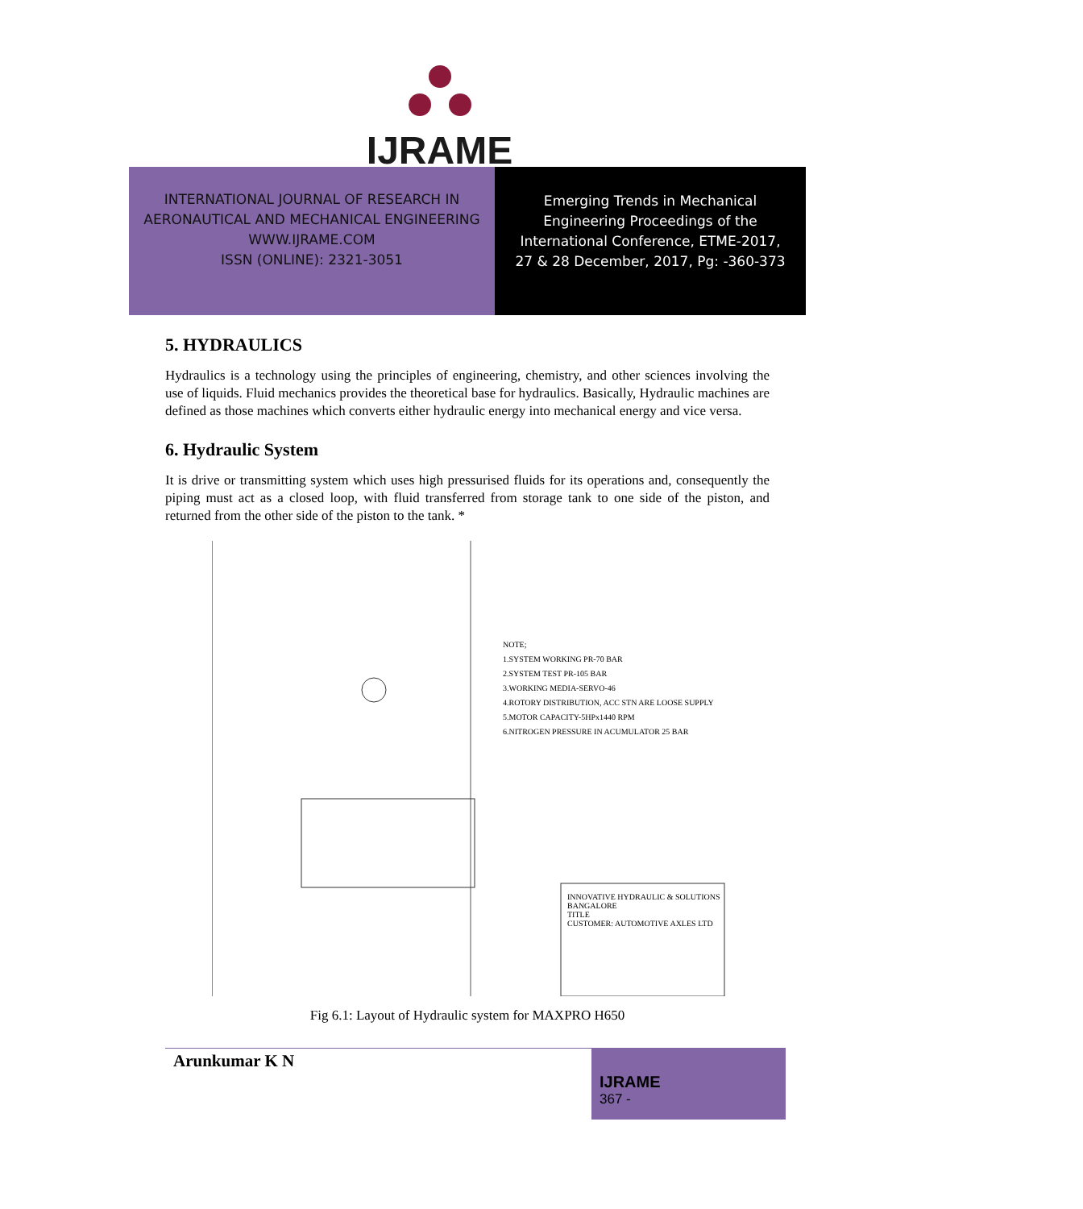IJRAME
INTERNATIONAL JOURNAL OF RESEARCH IN
AERONAUTICAL AND MECHANICAL ENGINEERING
WWW.IJRAME.COM
ISSN (ONLINE): 2321-3051
Emerging Trends in Mechanical
Engineering Proceedings of the
International Conference, ETME-2017,
27 & 28 December, 2017, Pg: -360-373
5. HYDRAULICS
Hydraulics is a technology using the principles of engineering, chemistry, and other sciences involving the use of liquids. Fluid mechanics provides the theoretical base for hydraulics. Basically, Hydraulic machines are defined as those machines which converts either hydraulic energy into mechanical energy and vice versa.
6. Hydraulic System
It is drive or transmitting system which uses high pressurised fluids for its operations and, consequently the piping must act as a closed loop, with fluid transferred from storage tank to one side of the piston, and returned from the other side of the piston to the tank. *
NOTE;
1.SYSTEM WORKING PR-70 BAR
2.SYSTEM TEST PR-105 BAR
3.WORKING MEDIA-SERVO-46
4.ROTORY DISTRIBUTION, ACC STN ARE LOOSE SUPPLY
5.MOTOR CAPACITY-5HPx1440 RPM
6.NITROGEN PRESSURE IN ACUMULATOR 25 BAR
INNOVATIVE HYDRAULIC & SOLUTIONS
BANGALORE
TITLE
CUSTOMER: AUTOMOTIVE AXLES LTD
Fig 6.1: Layout of Hydraulic system for MAXPRO H650
Arunkumar K N
IJRAME
367 -